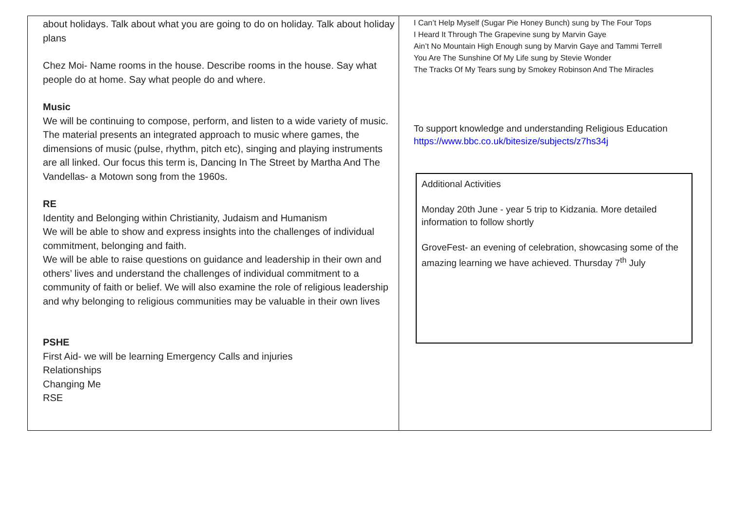| about holidays. Talk about what you are going to do on holiday. Talk about holiday plans Chez Moi- Name rooms in the house. Describe rooms in the house. Say what people do at home. Say what people do and where. Music We will be continuing to compose, perform, and listen to a wide variety of music. The material presents an integrated approach to music where games, the dimensions of music (pulse, rhythm, pitch etc), singing and playing instruments are all linked. Our focus this term is, Dancing In The Street by Martha And The Vandellas- a Motown song from the 1960s. RE Identity and Belonging within Christianity, Judaism and Humanism We will be able to show and express insights into the challenges of individual commitment, belonging and faith. We will be able to raise questions on guidance and leadership in their own and others’ lives and understand the challenges of individual commitment to a community of faith or belief. We will also examine the role of religious leadership and why belonging to religious communities may be valuable in their own lives PSHE First Aid- we will be learning Emergency Calls and injuries Relationships Changing Me RSE | I Can’t Help Myself (Sugar Pie Honey Bunch) sung by The Four Tops I Heard It Through The Grapevine sung by Marvin Gaye Ain’t No Mountain High Enough sung by Marvin Gaye and Tammi Terrell You Are The Sunshine Of My Life sung by Stevie Wonder The Tracks Of My Tears sung by Smokey Robinson And The Miracles To support knowledge and understanding Religious Education https://www.bbc.co.uk/bitesize/subjects/z7hs34j Additional Activities Monday 20th June - year 5 trip to Kidzania. More detailed information to follow shortly GroveFest- an evening of celebration, showcasing some of the amazing learning we have achieved. Thursday 7<sup>th</sup> July |